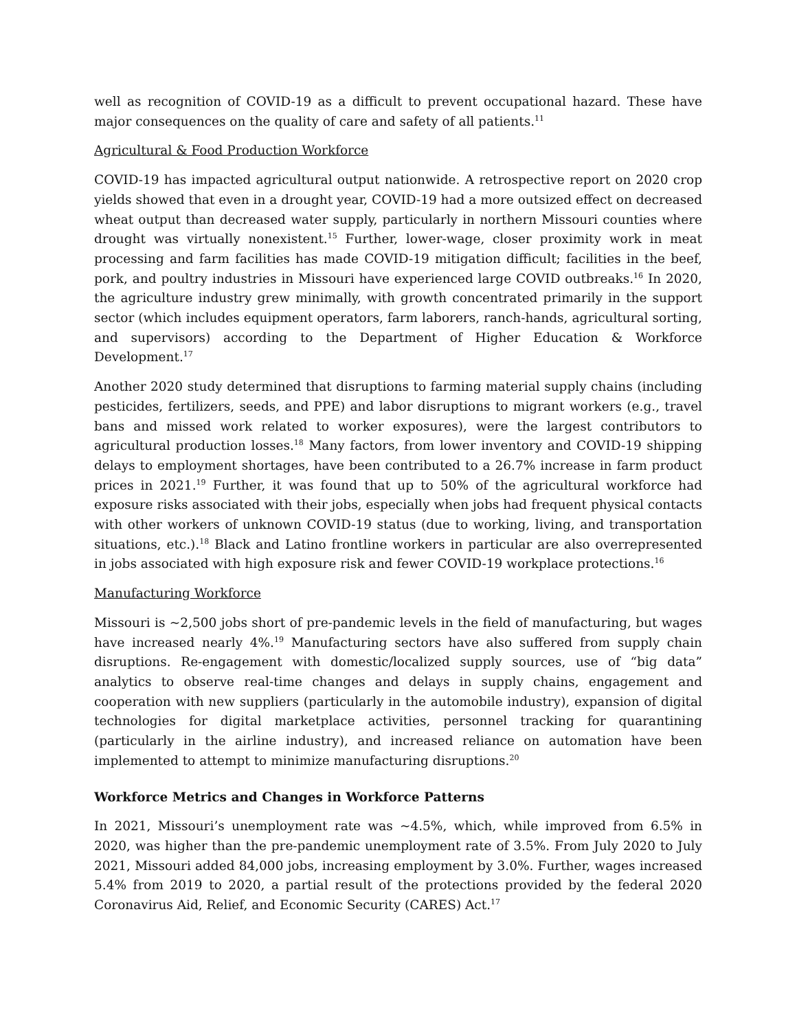well as recognition of COVID-19 as a difficult to prevent occupational hazard. These have major consequences on the quality of care and safety of all patients.<sup>11</sup>
Agricultural & Food Production Workforce
COVID-19 has impacted agricultural output nationwide. A retrospective report on 2020 crop yields showed that even in a drought year, COVID-19 had a more outsized effect on decreased wheat output than decreased water supply, particularly in northern Missouri counties where drought was virtually nonexistent.<sup>15</sup> Further, lower-wage, closer proximity work in meat processing and farm facilities has made COVID-19 mitigation difficult; facilities in the beef, pork, and poultry industries in Missouri have experienced large COVID outbreaks.<sup>16</sup> In 2020, the agriculture industry grew minimally, with growth concentrated primarily in the support sector (which includes equipment operators, farm laborers, ranch-hands, agricultural sorting, and supervisors) according to the Department of Higher Education & Workforce Development.<sup>17</sup>
Another 2020 study determined that disruptions to farming material supply chains (including pesticides, fertilizers, seeds, and PPE) and labor disruptions to migrant workers (e.g., travel bans and missed work related to worker exposures), were the largest contributors to agricultural production losses.<sup>18</sup> Many factors, from lower inventory and COVID-19 shipping delays to employment shortages, have been contributed to a 26.7% increase in farm product prices in 2021.<sup>19</sup> Further, it was found that up to 50% of the agricultural workforce had exposure risks associated with their jobs, especially when jobs had frequent physical contacts with other workers of unknown COVID-19 status (due to working, living, and transportation situations, etc.).<sup>18</sup> Black and Latino frontline workers in particular are also overrepresented in jobs associated with high exposure risk and fewer COVID-19 workplace protections.<sup>16</sup>
Manufacturing Workforce
Missouri is ~2,500 jobs short of pre-pandemic levels in the field of manufacturing, but wages have increased nearly 4%.<sup>19</sup> Manufacturing sectors have also suffered from supply chain disruptions. Re-engagement with domestic/localized supply sources, use of “big data” analytics to observe real-time changes and delays in supply chains, engagement and cooperation with new suppliers (particularly in the automobile industry), expansion of digital technologies for digital marketplace activities, personnel tracking for quarantining (particularly in the airline industry), and increased reliance on automation have been implemented to attempt to minimize manufacturing disruptions.<sup>20</sup>
Workforce Metrics and Changes in Workforce Patterns
In 2021, Missouri’s unemployment rate was ~4.5%, which, while improved from 6.5% in 2020, was higher than the pre-pandemic unemployment rate of 3.5%. From July 2020 to July 2021, Missouri added 84,000 jobs, increasing employment by 3.0%. Further, wages increased 5.4% from 2019 to 2020, a partial result of the protections provided by the federal 2020 Coronavirus Aid, Relief, and Economic Security (CARES) Act.<sup>17</sup>